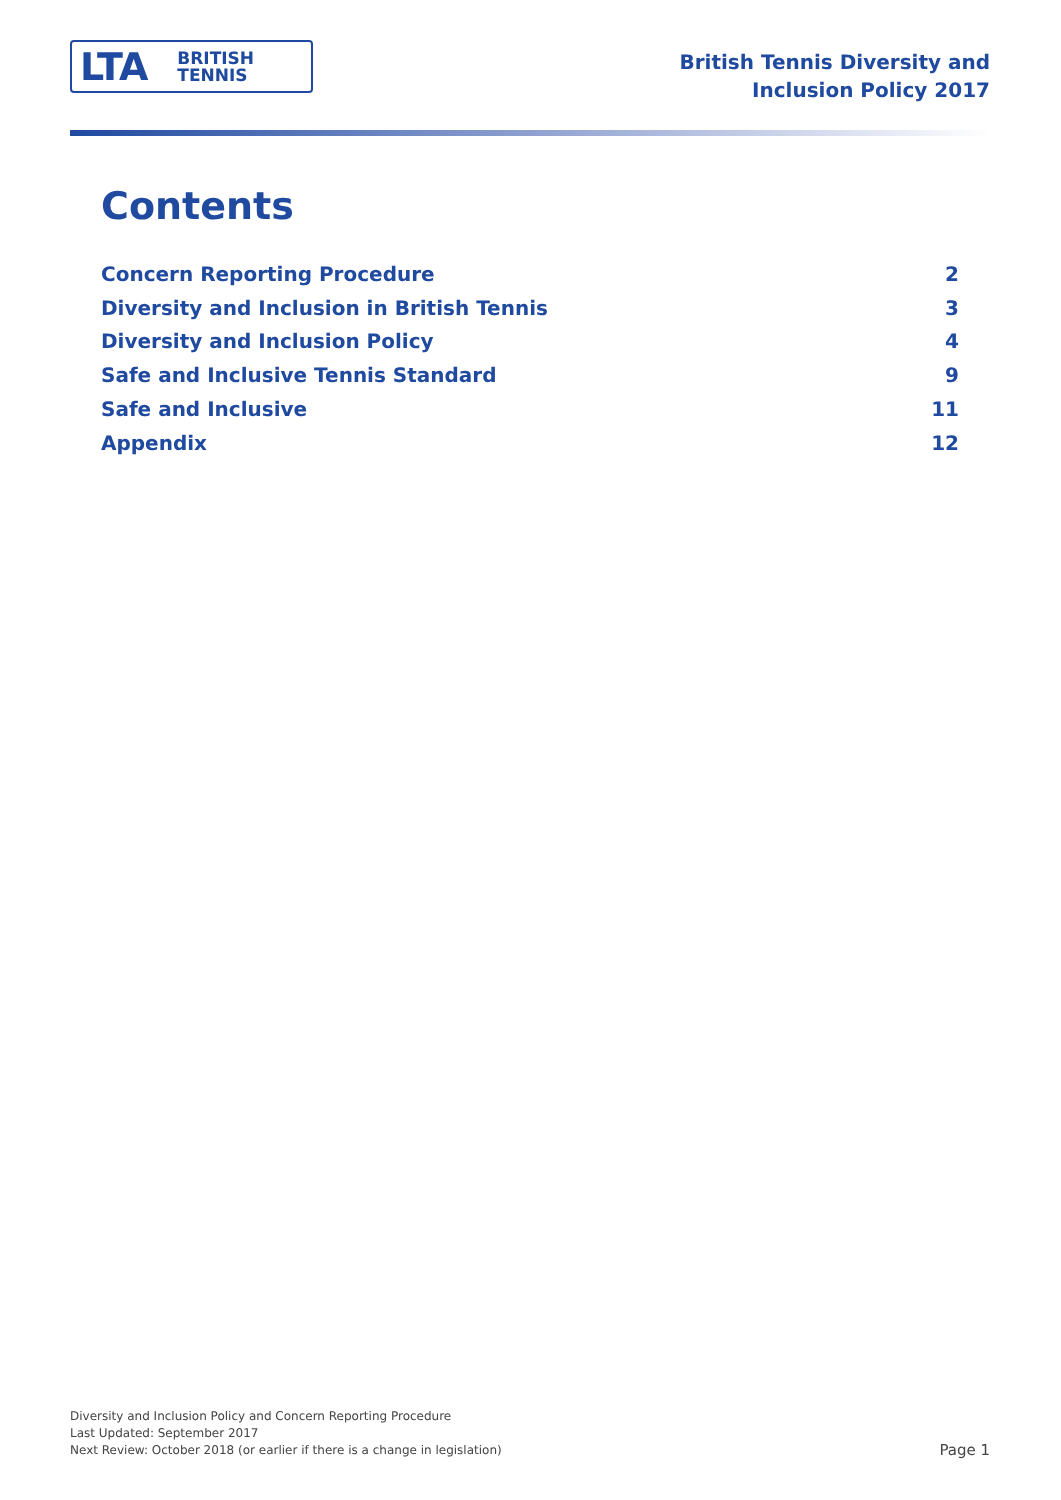LTA BRITISH
TENNIS
British Tennis Diversity and
Inclusion Policy 2017
Contents
Concern Reporting Procedure 2
Diversity and Inclusion in British Tennis 3
Diversity and Inclusion Policy 4
Safe and Inclusive Tennis Standard 9
Safe and Inclusive 11
Appendix 12
Diversity and Inclusion Policy and Concern Reporting Procedure
Last Updated: September 2017
Next Review: October 2018 (or earlier if there is a change in legislation)
Page 1